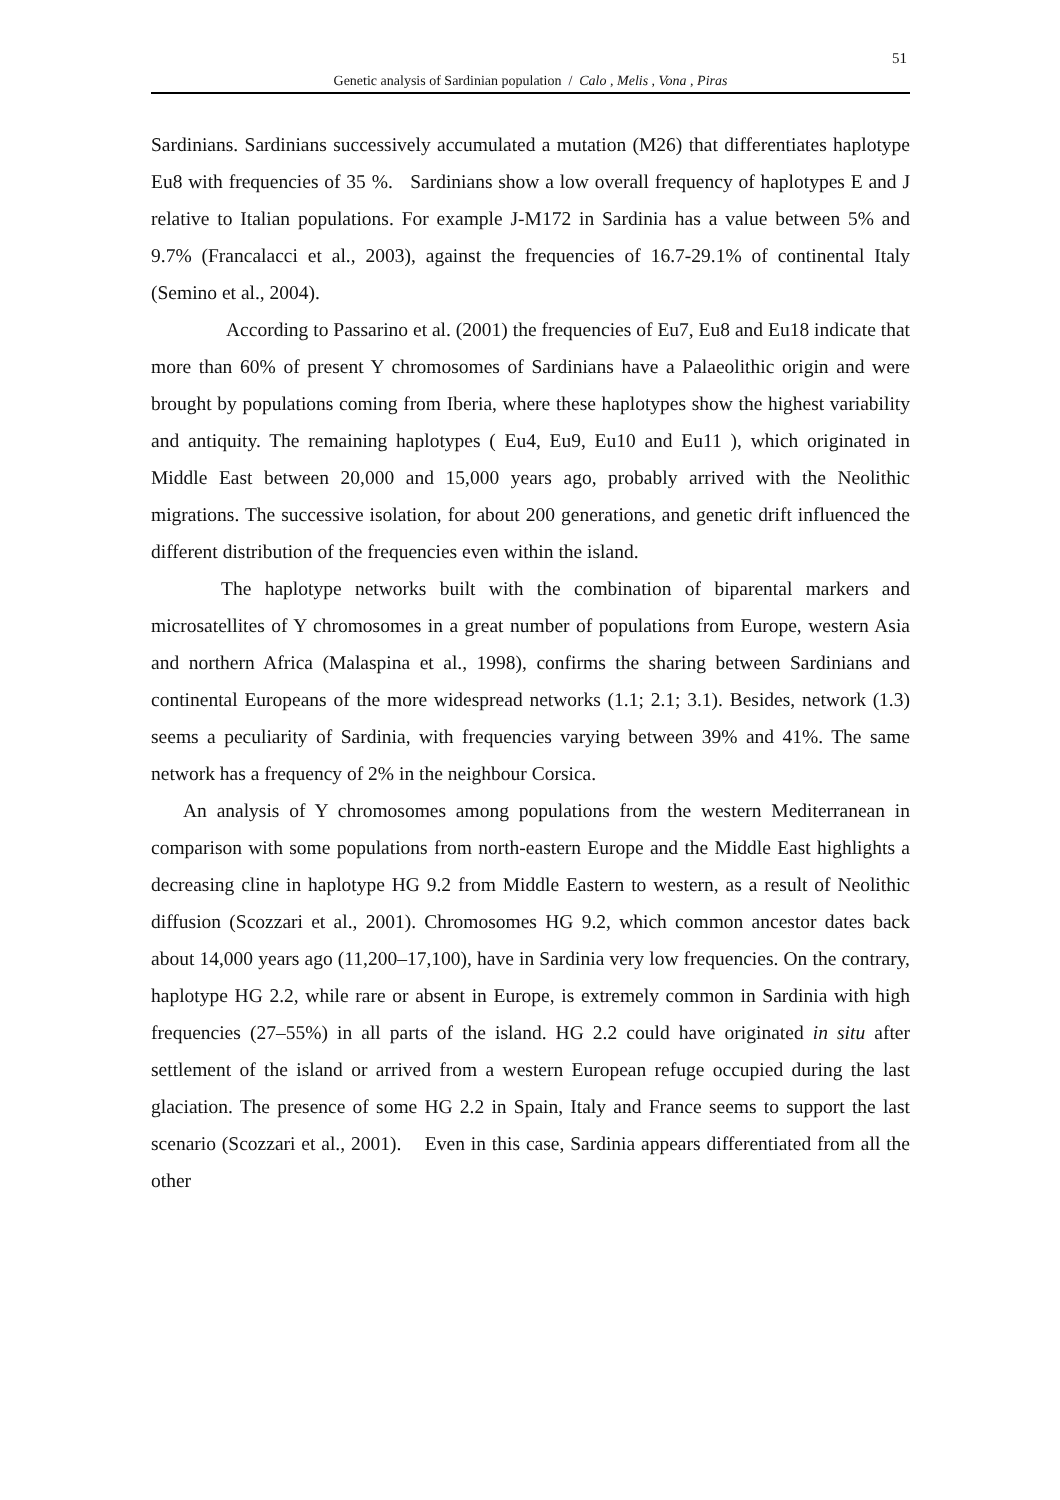51
Genetic analysis of Sardinian population / Calo , Melis , Vona , Piras
Sardinians. Sardinians successively accumulated a mutation (M26) that differentiates haplotype Eu8 with frequencies of 35 %. Sardinians show a low overall frequency of haplotypes E and J relative to Italian populations. For example J-M172 in Sardinia has a value between 5% and 9.7% (Francalacci et al., 2003), against the frequencies of 16.7-29.1% of continental Italy (Semino et al., 2004).
According to Passarino et al. (2001) the frequencies of Eu7, Eu8 and Eu18 indicate that more than 60% of present Y chromosomes of Sardinians have a Palaeolithic origin and were brought by populations coming from Iberia, where these haplotypes show the highest variability and antiquity. The remaining haplotypes ( Eu4, Eu9, Eu10 and Eu11 ), which originated in Middle East between 20,000 and 15,000 years ago, probably arrived with the Neolithic migrations. The successive isolation, for about 200 generations, and genetic drift influenced the different distribution of the frequencies even within the island.
The haplotype networks built with the combination of biparental markers and microsatellites of Y chromosomes in a great number of populations from Europe, western Asia and northern Africa (Malaspina et al., 1998), confirms the sharing between Sardinians and continental Europeans of the more widespread networks (1.1; 2.1; 3.1). Besides, network (1.3) seems a peculiarity of Sardinia, with frequencies varying between 39% and 41%. The same network has a frequency of 2% in the neighbour Corsica.
An analysis of Y chromosomes among populations from the western Mediterranean in comparison with some populations from north-eastern Europe and the Middle East highlights a decreasing cline in haplotype HG 9.2 from Middle Eastern to western, as a result of Neolithic diffusion (Scozzari et al., 2001). Chromosomes HG 9.2, which common ancestor dates back about 14,000 years ago (11,200–17,100), have in Sardinia very low frequencies. On the contrary, haplotype HG 2.2, while rare or absent in Europe, is extremely common in Sardinia with high frequencies (27–55%) in all parts of the island. HG 2.2 could have originated in situ after settlement of the island or arrived from a western European refuge occupied during the last glaciation. The presence of some HG 2.2 in Spain, Italy and France seems to support the last scenario (Scozzari et al., 2001). Even in this case, Sardinia appears differentiated from all the other